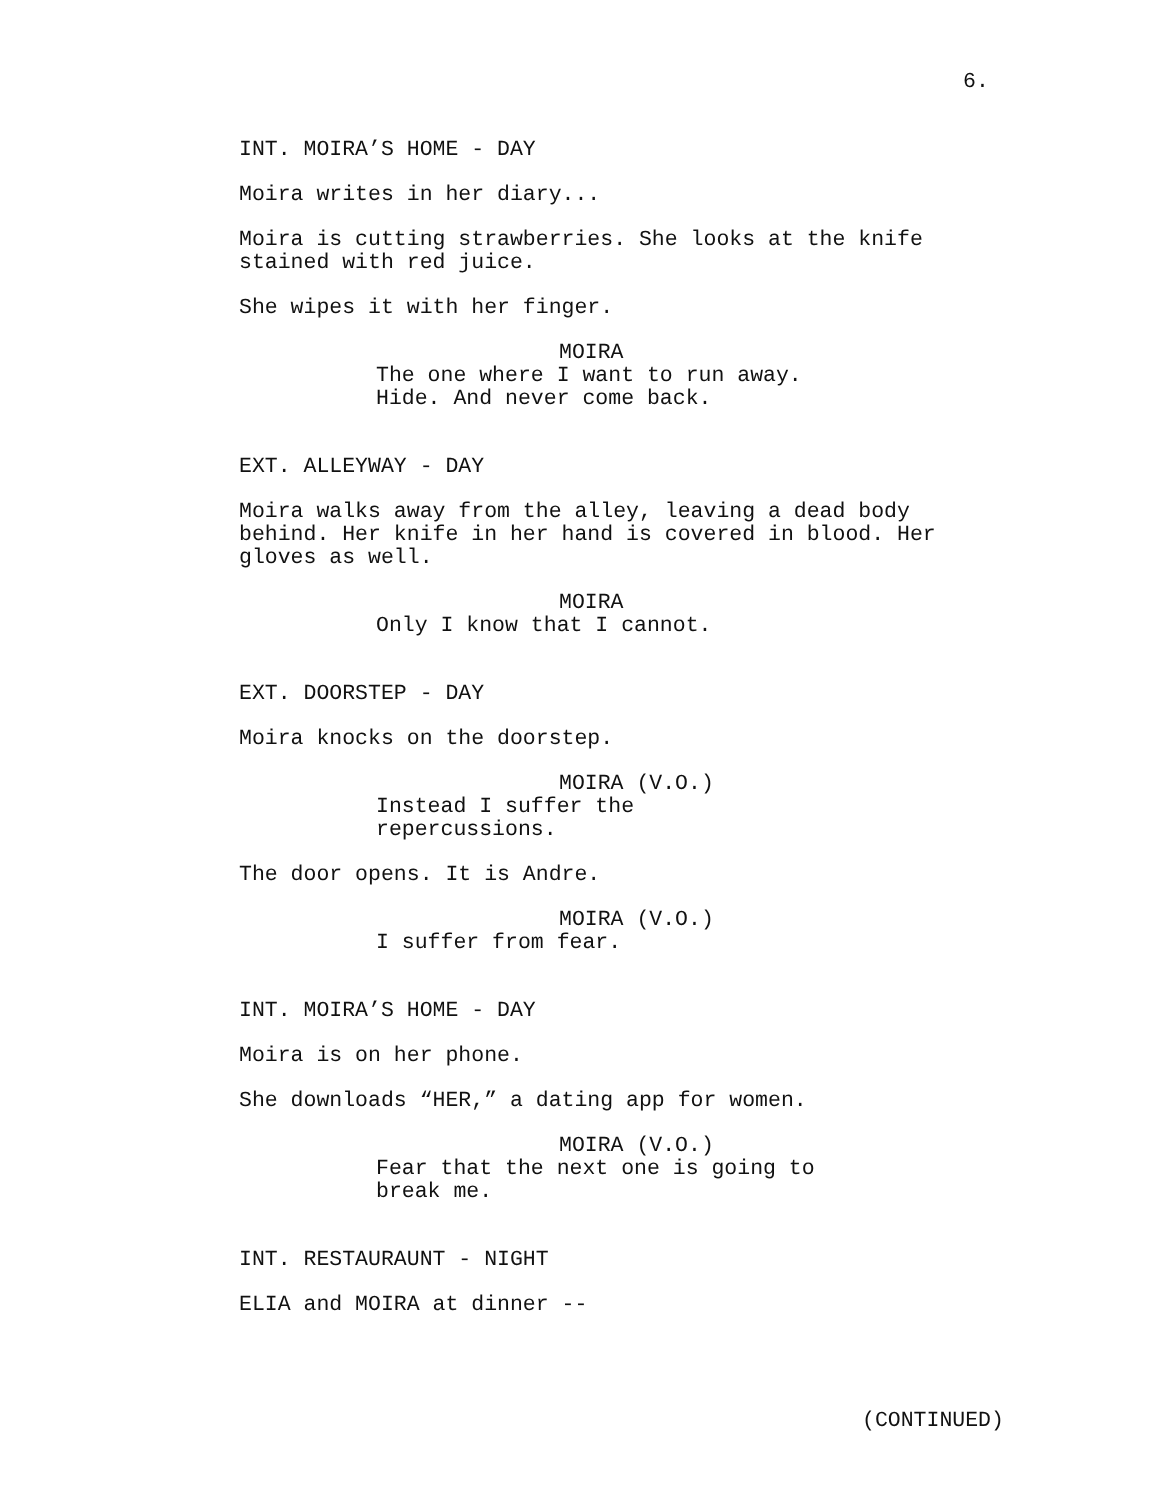6.
INT. MOIRA’S HOME - DAY
Moira writes in her diary...
Moira is cutting strawberries. She looks at the knife stained with red juice.
She wipes it with her finger.
MOIRA
The one where I want to run away.
Hide. And never come back.
EXT. ALLEYWAY - DAY
Moira walks away from the alley, leaving a dead body behind. Her knife in her hand is covered in blood. Her gloves as well.
MOIRA
Only I know that I cannot.
EXT. DOORSTEP - DAY
Moira knocks on the doorstep.
MOIRA (V.O.)
Instead I suffer the
repercussions.
The door opens. It is Andre.
MOIRA (V.O.)
I suffer from fear.
INT. MOIRA’S HOME - DAY
Moira is on her phone.
She downloads “HER,” a dating app for women.
MOIRA (V.O.)
Fear that the next one is going to
break me.
INT. RESTAURAUNT - NIGHT
ELIA and MOIRA at dinner --
(CONTINUED)